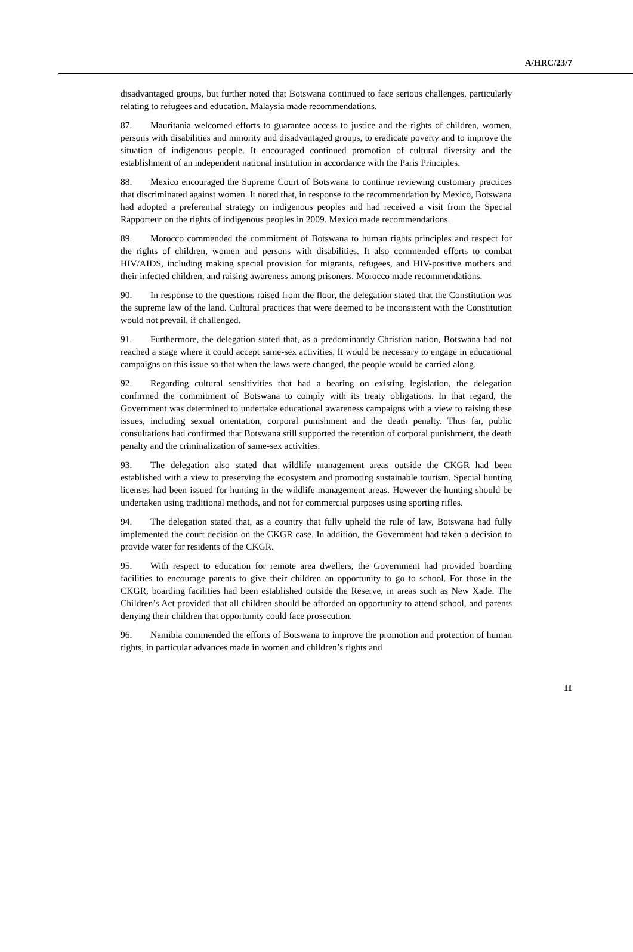A/HRC/23/7
disadvantaged groups, but further noted that Botswana continued to face serious challenges, particularly relating to refugees and education. Malaysia made recommendations.
87. Mauritania welcomed efforts to guarantee access to justice and the rights of children, women, persons with disabilities and minority and disadvantaged groups, to eradicate poverty and to improve the situation of indigenous people. It encouraged continued promotion of cultural diversity and the establishment of an independent national institution in accordance with the Paris Principles.
88. Mexico encouraged the Supreme Court of Botswana to continue reviewing customary practices that discriminated against women. It noted that, in response to the recommendation by Mexico, Botswana had adopted a preferential strategy on indigenous peoples and had received a visit from the Special Rapporteur on the rights of indigenous peoples in 2009. Mexico made recommendations.
89. Morocco commended the commitment of Botswana to human rights principles and respect for the rights of children, women and persons with disabilities. It also commended efforts to combat HIV/AIDS, including making special provision for migrants, refugees, and HIV-positive mothers and their infected children, and raising awareness among prisoners. Morocco made recommendations.
90. In response to the questions raised from the floor, the delegation stated that the Constitution was the supreme law of the land. Cultural practices that were deemed to be inconsistent with the Constitution would not prevail, if challenged.
91. Furthermore, the delegation stated that, as a predominantly Christian nation, Botswana had not reached a stage where it could accept same-sex activities. It would be necessary to engage in educational campaigns on this issue so that when the laws were changed, the people would be carried along.
92. Regarding cultural sensitivities that had a bearing on existing legislation, the delegation confirmed the commitment of Botswana to comply with its treaty obligations. In that regard, the Government was determined to undertake educational awareness campaigns with a view to raising these issues, including sexual orientation, corporal punishment and the death penalty. Thus far, public consultations had confirmed that Botswana still supported the retention of corporal punishment, the death penalty and the criminalization of same-sex activities.
93. The delegation also stated that wildlife management areas outside the CKGR had been established with a view to preserving the ecosystem and promoting sustainable tourism. Special hunting licenses had been issued for hunting in the wildlife management areas. However the hunting should be undertaken using traditional methods, and not for commercial purposes using sporting rifles.
94. The delegation stated that, as a country that fully upheld the rule of law, Botswana had fully implemented the court decision on the CKGR case. In addition, the Government had taken a decision to provide water for residents of the CKGR.
95. With respect to education for remote area dwellers, the Government had provided boarding facilities to encourage parents to give their children an opportunity to go to school. For those in the CKGR, boarding facilities had been established outside the Reserve, in areas such as New Xade. The Children’s Act provided that all children should be afforded an opportunity to attend school, and parents denying their children that opportunity could face prosecution.
96. Namibia commended the efforts of Botswana to improve the promotion and protection of human rights, in particular advances made in women and children’s rights and
11